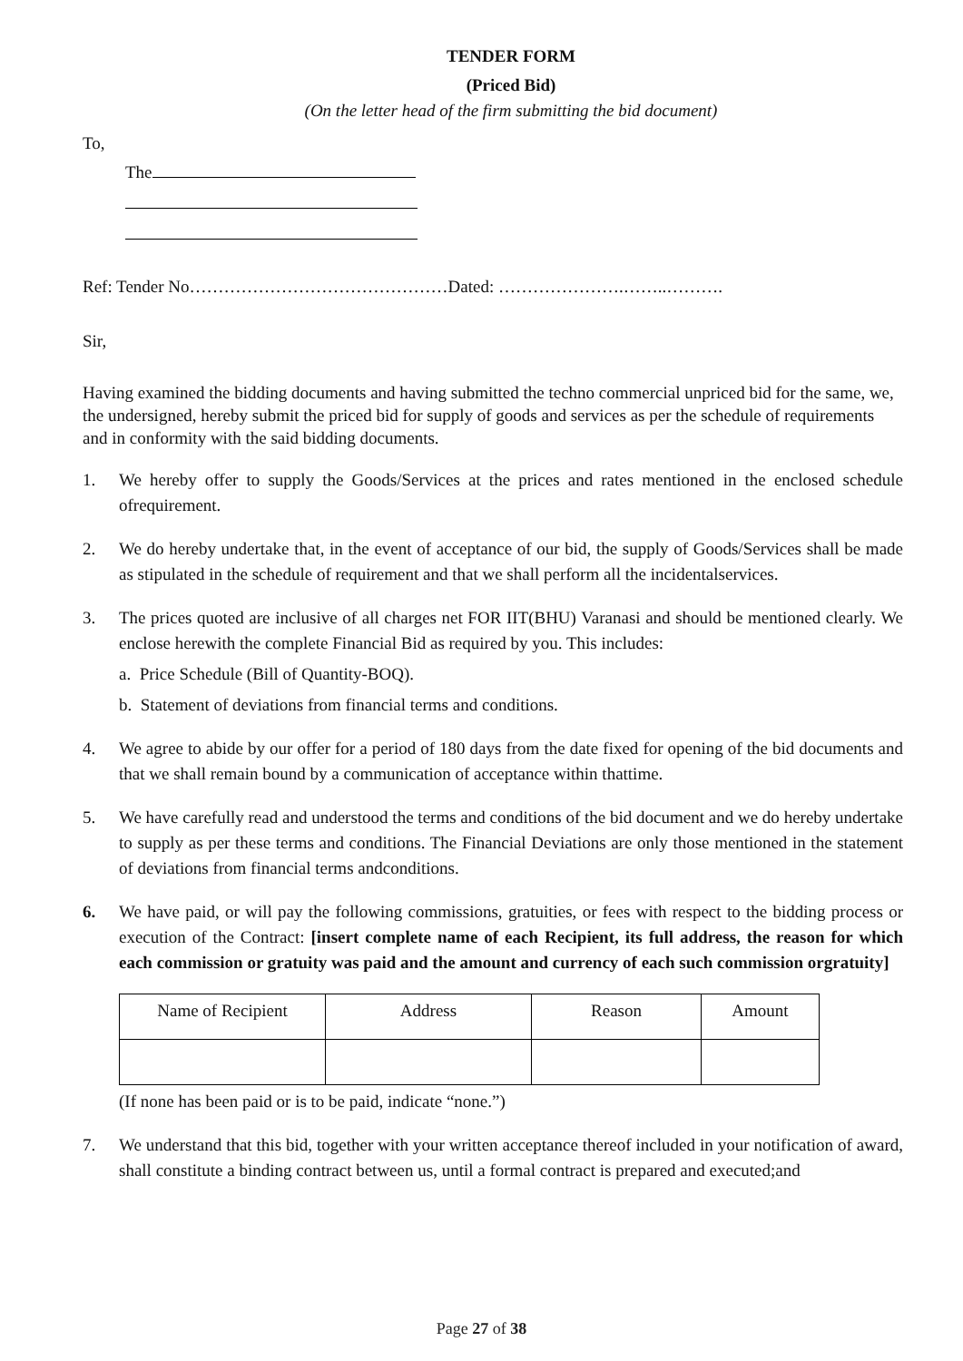TENDER FORM
(Priced Bid)
(On the letter head of the firm submitting the bid document)
To,
The
Ref: Tender No………………………………………Dated: ………………….……..……….
Sir,
Having examined the bidding documents and having submitted the techno commercial unpriced bid for the same, we, the undersigned, hereby submit the priced bid for supply of goods and services as per the schedule of requirements and in conformity with the said bidding documents.
1. We hereby offer to supply the Goods/Services at the prices and rates mentioned in the enclosed schedule ofrequirement.
2. We do hereby undertake that, in the event of acceptance of our bid, the supply of Goods/Services shall be made as stipulated in the schedule of requirement and that we shall perform all the incidentalservices.
3. The prices quoted are inclusive of all charges net FOR IIT(BHU) Varanasi and should be mentioned clearly. We enclose herewith the complete Financial Bid as required by you. This includes:
a. Price Schedule (Bill of Quantity-BOQ).
b. Statement of deviations from financial terms and conditions.
4. We agree to abide by our offer for a period of 180 days from the date fixed for opening of the bid documents and that we shall remain bound by a communication of acceptance within thattime.
5. We have carefully read and understood the terms and conditions of the bid document and we do hereby undertake to supply as per these terms and conditions. The Financial Deviations are only those mentioned in the statement of deviations from financial terms andconditions.
6. We have paid, or will pay the following commissions, gratuities, or fees with respect to the bidding process or execution of the Contract: [insert complete name of each Recipient, its full address, the reason for which each commission or gratuity was paid and the amount and currency of each such commission orgratuity]
| Name of Recipient | Address | Reason | Amount |
(If none has been paid or is to be paid, indicate “none.”)
7. We understand that this bid, together with your written acceptance thereof included in your notification of award, shall constitute a binding contract between us, until a formal contract is prepared and executed;and
Page 27 of 38